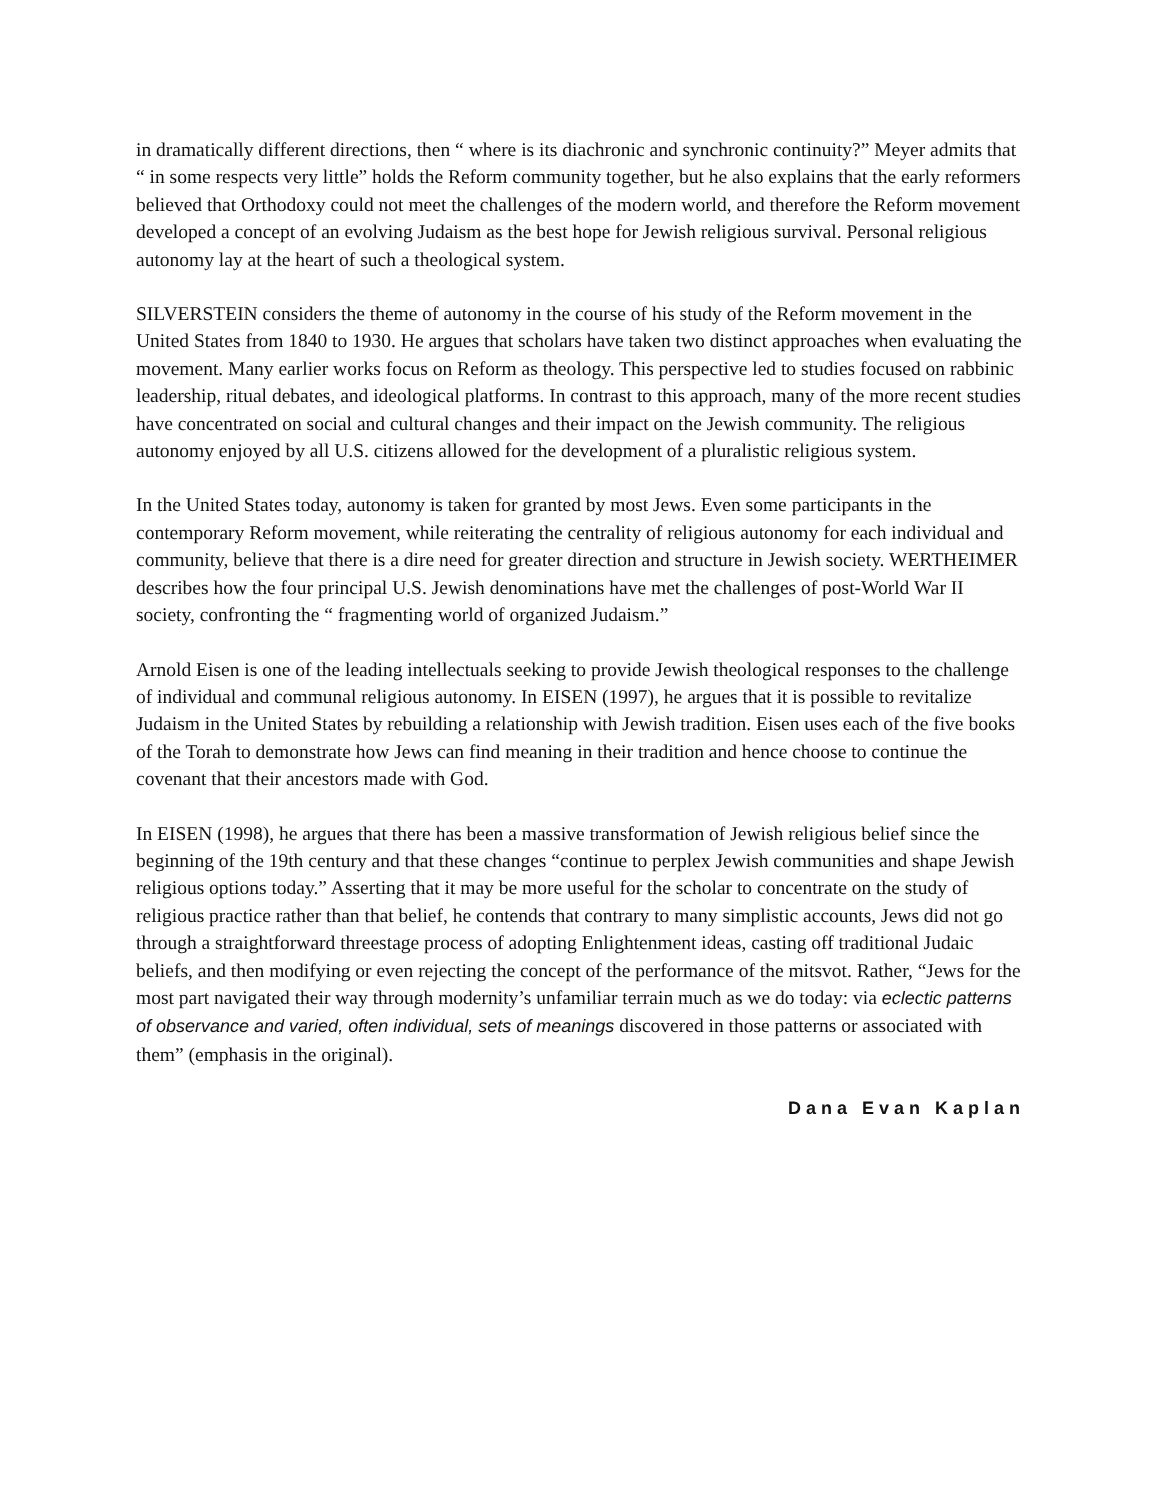in dramatically different directions, then “ where is its diachronic and synchronic continuity?” Meyer admits that “ in some respects very little” holds the Reform community together, but he also explains that the early reformers believed that Orthodoxy could not meet the challenges of the modern world, and therefore the Reform movement developed a concept of an evolving Judaism as the best hope for Jewish religious survival. Personal religious autonomy lay at the heart of such a theological system.
SILVERSTEIN considers the theme of autonomy in the course of his study of the Reform movement in the United States from 1840 to 1930. He argues that scholars have taken two distinct approaches when evaluating the movement. Many earlier works focus on Reform as theology. This perspective led to studies focused on rabbinic leadership, ritual debates, and ideological platforms. In contrast to this approach, many of the more recent studies have concentrated on social and cultural changes and their impact on the Jewish community. The religious autonomy enjoyed by all U.S. citizens allowed for the development of a pluralistic religious system.
In the United States today, autonomy is taken for granted by most Jews. Even some participants in the contemporary Reform movement, while reiterating the centrality of religious autonomy for each individual and community, believe that there is a dire need for greater direction and structure in Jewish society. WERTHEIMER describes how the four principal U.S. Jewish denominations have met the challenges of post-World War II society, confronting the “ fragmenting world of organized Judaism.”
Arnold Eisen is one of the leading intellectuals seeking to provide Jewish theological responses to the challenge of individual and communal religious autonomy. In EISEN (1997), he argues that it is possible to revitalize Judaism in the United States by rebuilding a relationship with Jewish tradition. Eisen uses each of the five books of the Torah to demonstrate how Jews can find meaning in their tradition and hence choose to continue the covenant that their ancestors made with God.
In EISEN (1998), he argues that there has been a massive transformation of Jewish religious belief since the beginning of the 19th century and that these changes “continue to perplex Jewish communities and shape Jewish religious options today.” Asserting that it may be more useful for the scholar to concentrate on the study of religious practice rather than that belief, he contends that contrary to many simplistic accounts, Jews did not go through a straightforward threestage process of adopting Enlightenment ideas, casting off traditional Judaic beliefs, and then modifying or even rejecting the concept of the performance of the mitsvot. Rather, “Jews for the most part navigated their way through modernity’s unfamiliar terrain much as we do today: via eclectic patterns of observance and varied, often individual, sets of meanings discovered in those patterns or associated with them” (emphasis in the original).
Dana Evan Kaplan